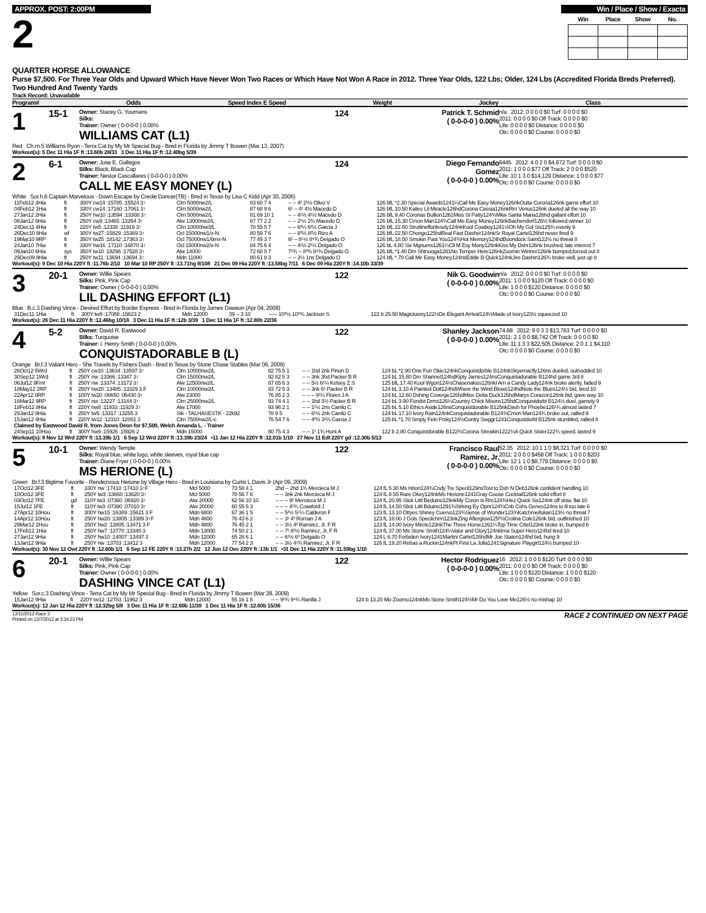APPROX. POST: 2:00PM Win / Place / Show / Exacta
2
| Win | Place | Show | No. |
| --- | --- | --- | --- |
QUARTER HORSE ALLOWANCE
Purse $7,500. For Three Year Olds and Upward Which Have Never Won Two Races or Which Have Not Won A Race in 2012. Three Year Olds, 122 Lbs; Older, 124 Lbs (Accredited Florida Breds Preferred). Two Hundred And Twenty Yards
Track Record: Unavailable
Program# Odds Speed Index E Speed Weight Jockey Class
1
15-1
Owner: Stacey G. Youmans
Silks:
Trainer: Owner ( 0-0-0-0 ) 0.00%
WILLIAMS CAT (L1)
124
Patrick T. Schmid
( 0-0-0-0 ) 0.00%
n/a 2012: 0 0 0 0 $0 Turf: 0 0 0 0 $0
2011: 0 0 0 0 $0 Off Track: 0 0 0 0 $0
Life: 0 0 0 0 $0 Distance: 0 0 0 0 $0
Otc: 0 0 0 0 $0 Course: 0 0 0 0 $0
Red Ch.m.5 Williams Ryon - Terra Cat by My Mr Special Bug - Bred in Florida by Jimmy T Bowen (Mar 13, 2007)
Workout(s): 5 Dec 11 Hia 1F ft :13.60b 28/33 3 Dec 11 Hia 1F ft :12.40bg 5/39
2
6-1
Owner: Jose E. Gallegos
Silks: Black, Black Cap
Trainer: Nestor Cascallares ( 0-0-0-0 ) 0.00%
CALL ME EASY MONEY (L)
124
Diego Fernando Gomez
( 0-0-0-0 ) 0.00%
6445 2012: 4 0 2 0 $4,672 Turf: 0 0 0 0 $0
2011: 1 0 0 0 $77 Off Track: 2 0 0 0 $520
Life: 10 1 3 0 $14,129 Distance: 1 0 0 0 $77
Otc: 0 0 0 0 $0 Course: 0 0 0 0 $0
White Sor.h.6 Captain Marvelous - Down Escape by Creole Dancer(TB) - Bred in Texas by Lisa C Kidd (Apr 30, 2006)
| 11Feb12 4Hia | ft | 300Y cw14 :15785 :15524 3↑ | Clm 5000nw2/L | 83 60 7 4 | -- -- 4² 2¹½ Olivo V | 126 bfL *2.30 Special Awards1241¼Call Me Easy Money126nkOutta Corona126nk game effort 10 |
| 04Feb12 1Hia | ft | 330Y cw14 :17160 :17061 3↑ | Clm 5000nw2/L | 87 68 9 6 | 6¹ -- 4¹ 4½ Macedo D | 126 bfL 10.50 Kalies Lil Miracle126hdCorona Cassia126nkRm Venus126nk dueled all the way 10 |
| 27Jan12 2Hia | ft | 250Y hw10 :13594 :13308 3↑ | Clm 5000nw2/L | 81 69 10 1 | -- -- 4¹½ 4¹½ Macedo D | 126 bfL 9.40 Coronas Bullion1261Miss St Patty124¾Mkw Santa Maria126hd gallant effort 10 |
| 08Jan12 6Hia | ft | 250Y cw9 :13465 :13354 3↑ | Alw 13000nw2/L | 87 77 2 2 | -- -- 2¹½ 2¾ Macedo D | 126 bfL 15.30 Cmon Man124¾Call Me Easy Money126nkBachendorf126½ followed winner 10 |
| 24Dec11 4Hia | ft | 220Y tw5 :12338 :11919 3↑ | Clm 10000nw3/L | 78 55 5 7 | -- -- 6²¼ 6²½ Garcia J | 126 bfL 22.80 Struttineffortlessly124nkKool Cowboy1241½Oh My Gol Sis125¾ evenly 9 |
| 26Dec10 8Hia | wf | 300Y tw27 :15829 :15369 3↑ | Ocl 15000nw1/x-N | 80 59 7 6 | -- -- 8³½ 8²½ Rizo A | 126 bfL 22.50 Chongo125hdReal Fast Dasher124nkSr Royal Cartel126hd never fired 9 |
| 19Mar10 9RP | ft | 350Y tw25 :18142 :17363 3↑ | Ocl 75000nw1/6mx-N | 77 49 3 7 | 6¹ -- 8⁵½ 8⁴¾ Delgado O | 126 bfL 18.50 Smokin Past You124¾Hot Memory124hdBoondock Saint122½ no threat 8 |
| 24Jan10 7Hia | ft | 330Y hw16 :17110 :16870 3↑ | Ocl 15000nw2/x-N | 84 75 6 4 | -- -- 4¹½ 2¹½ Delgado O | 126 bL 4.80 Six Mgnums1261¼Cll M Esy Mony126nkKiss My Dshr126nk brushed, late interest 7 |
| 09Jan10 6Hia | sys | 350Y tw10 :18296 :17528 3↑ | Alw 14000 | 72 60 5 7 | 7¹¾ -- 8³¾ 8⁴¾ Delgado O | 126 bfL *1.40 Dm Shtnooga1261No Temper Here126nkZoomin Winner126nk bumped,forced out 8 |
| 29Dec09 8Hia | ft | 250Y tw11 :13694 :13694 3↑ | Mdn 11000 | 80 61 8 3 | -- -- 3½ 1ns Delgado O | 124 bfL *.70 Call Me Easy Money124nsEddie B Quick124nkJes Dashin126¾ broke well, just up 8 |
Workout(s): 9 Dec 10 Hia 220Y ft :11.76b 2/10 10 Mar 10 RP 250Y ft :13.71hg 9/108 21 Dec 09 Hia 220Y ft :13.58bg 7/11 6 Dec 09 Hia 220Y ft :14.10b 33/39
3
20-1
Owner: Willie Spears
Silks: Pink, Pink Cap
Trainer: Owner ( 0-0-0-0 ) 0.00%
LIL DASHING EFFORT (L1)
122
Nik G. Goodwin
( 0-0-0-0 ) 0.00%
n/a 2012: 0 0 0 0 $0 Turf: 0 0 0 0 $0
2011: 1 0 0 0 $120 Off Track: 0 0 0 0 $0
Life: 1 0 0 0 $120 Distance: 0 0 0 0 $0
Otc: 0 0 0 0 $0 Course: 0 0 0 0 $0
Blue B.c.3 Dashing Vince - Desired Effort by Border Express - Bred in Florida by James Dawson (Apr 04, 2009)
| 31Dec11 1Hia | ft | 300Y tw5 :17088 :15623 2 | Mdn 12000 | 39 -- 3 10 | -- -- 10⁸½ 10⁸¾ Jackson S | 122 b 25.50 Magickassy122½De Elegant Arrival124½Made of Ivory123½ squeezed 10 |
Workout(s): 26 Dec 11 Hia 220Y ft :12.46bg 10/18 3 Dec 11 Hia 1F ft :12b 3/39 1 Dec 11 Hia 1F ft :12.80b 22/36
4
5-2
Owner: David R. Eastwood
Silks: Turquoise
Trainer: I. Henry Smith ( 0-0-0-0 ) 0.00%
CONQUISTADORABLE B (L)
122
Shanley Jackson
( 0-0-0-0 ) 0.00%
74.68 2012: 9 0 3 3 $13,763 Turf: 0 0 0 0 $0
2011: 2 1 0 0 $8,742 Off Track: 0 0 0 0 $0
Life: 11 1 3 3 $22,505 Distance: 2 0 1 1 $4,110
Otc: 0 0 0 0 $0 Course: 0 0 0 0 $0
Orange Br.f.3 Valiant Hero - She Travels by Fishers Dash - Bred in Texas by Stone Chase Stables (Mar 06, 2009)
| 26Oct12 5Wrd | ft | 250Y cw10 :13634 :13597 3↑ | Clm 10000nw2/L | 82 75 5 1 | -- -- 1hd 2nk Pinon D | 124 bL *2.90 One Fun Okie124nkConquistdorble B124nkSkyemacfly126ns dueled, outnodded 10 |
| 30Sep12 1Wrd | ft | 250Y nw :13366 :13347 3↑ | Clm 15000nw2/L | 92 82 5 3 | -- -- 3nk 3hd Packer B R | 124 bL 15.80 Dm Shannel124hdKipty James124nsConquistadorable B124hd game 3rd 8 |
| 06Jul12 9Fmt | ft | 250Y nw :13374 :13172 3↑ | Alw 12500nw2/L | 87 65 6 3 | -- -- 5½ 6¹¼ Kelsey Z S | 125 bfL 17.40 Kool Wgon124½Chasenakiss126nkI Am a Candy Lady124nk broke alertly, faded 9 |
| 18May12 2RP | ft | 250Y hw20 :13485 :13329 3 F | Clm 10000nw2/L | 83 72 5 3 | -- -- 3nk 6¹ Packer B R | 124 bL 3.10 A Painted Doll124hdWhere the Wind Blows124hdNote the Blues124½ bid, tired 10 |
| 22Apr12 6RP | ft | 100Y tw20 :06650 :06430 3↑ | Alw 23000 | 76 85 2 3 | -- -- -- 9¹¼ Flores J A | 124 bL 12.60 Dshing Coverge126hdMiss Delta Duck126hdMarys Corazon126nk bid, gave way 10 |
| 16Mar12 9RP | ft | 250Y nw :13227 :13144 3↑ | Clm 25000nw2/L | 93 74 4 1 | -- -- 1hd 3½ Packer B R | 124 bL 3.90 Fondst Drms126¼Country Chick Moons125hdConquistdorbl B124½ duel, gamely 9 |
| 18Feb12 8Hia | ft | 220Y hw8 :11933 :11929 3↑ | Alw 17000 | 93 96 2 1 | -- -- 1¹½ 2ns Carrilo C | 125 bL 5.10 Ethics Aside126nsConquistdorable B125nkDash for Phoebe126¹¾ almost lasted 7 |
| 29Jan12 8Hia | ft | 250Y tw5 :13317 :13255 3 | Stk - TALHASESTK - 22k92 | 78 9 5 | -- -- 6¹½ 2nk Carrilo C | 124 bL 17.10 Ivory Rain124nkConquistadorable B124¾Cmon Man124¾ broke out, rallied 9 |
| 15Jan12 4Hia | ft | 220Y tw12 :12310 :12051 3 | Clm 7500nw2/L-c | 76 54 7 6 | -- -- 4³½ 3¹½ Garcia J | 125 bL *1.70 Smply Feln Frsky124½Contry Swggr1241Conqustdorbl B125nk stumbled, rallied 8 |
| Claimed by Eastwood David R. from Jones Deon for $7,500, Welch Amanda L. - Trainer | | | | | | |
| 24Sep11 10Hoo | ft | 300Y hw9 :15926 :15926 2 | Mdn 15000 | 80 75 4 3 | -- -- 1¹ 1¾ Hunt A | 122 b 2.80 Conquistdorable B122¾Corona Streakin1222¼A Quick Sister122¾ speed, lasted 9 |
Workout(s): 8 Nov 12 Wrd 220Y ft :13.39b 1/1 6 Sep 12 Wrd 220Y ft :13.39b 23/24 •11 Jan 12 Hia 220Y ft :12.01b 1/10 27 Nov 11 Edt 220Y gd :12.30b 5/13
5
10-1
Owner: Wendy Temple
Silks: Royal blue, white logo, white sleeves, royal blue cap
Trainer: Diane Fryer ( 0-0-0-0 ) 0.00%
MS HERIONE (L)
122
Francisco Raul Ramirez, Jr.
( 0-0-0-0 ) 0.00%
52.35 2012: 10 1 1 0 $8,321 Turf: 0 0 0 0 $0
2011: 2 0 0 0 $458 Off Track: 1 0 0 0 $203
Life: 12 1 1 0 $8,779 Distance: 0 0 0 0 $0
Otc: 0 0 0 0 $0 Course: 0 0 0 0 $0
Green Br.f.3 Bigtime Favorite - Rendezvous Herione by Village Hero - Bred in Louisiana by Curtis L Davis Jr (Apr 09, 2009)
| 17Oct12 3FE | ft | 330Y nw :17410 :17410 3↑F | Mcl 5000 | 73 58 4 1 | 2hd -- 2hd 1¾ Mercieca M J | 124 fL 5.30 Ms Hrion124¾Cndy Tre Specil129nsTost to Dsh N Deb126nk confident handling 10 |
| 10Oct12 3FE | ft | 250Y tw3 :13660 :13620 3↑ | Mcl 5000 | 78 56 7 6 | -- -- 3nk 2nk Mercieca M J | 124 fL 8.55 Rare Okey124nkMs Herione1241Gray Goose Cocktail126nk solid effort 8 |
| 03Oct12 7FE | gd | 110Y tw3 :07360 :06920 3↑ | Alw 20000 | 62 56 10 10 | -- -- -- 9² Mercieca M J | 124 fL 20.95 Slick Littl Beduino129nkMy Coron Is Rre124¾Hez Quick Six124nk off slow, flat 10 |
| 15Jul12 1FE | ft | 110Y tw3 :07390 :07010 3↑ | Alw 20000 | 60 55 5 3 | -- -- -- 4¹¾ Crawford J | 124 fL 14.50 Slick Littl Bduino1291¾Strking Ey Opnr124¾Cnb Cshs Genes124ns to lil too late 6 |
| 27Apr12 10Hou | ft | 300Y hw15 :16389 :15621 3 F | Mdn 6800 | 67 36 1 5 | -- -- 5²½ 5⁵¼ Calderon F | 123 fL 13.10 Ottyes Shiney Cuervo123¾Sense of Wonder123¾Katchmeifukan123½ no threat 7 |
| 14Apr12 10Hou | ft | 250Y hw20 :13805 :13389 3↑F | Mdn 4800 | 76 43 6 2 | -- -- 3¹ 4³ Roman J A | 123 fL 18.00 J Gols Specilchrm123nkZing Afterglow125²½Crolina Cole126nk bid, outfinished 10 |
| 29Mar12 2Hou | ft | 250Y hw2 :13805 :13471 3 F | Mdn 4800 | 76 45 2 1 | -- -- 3½ 4² Ramirez, Jr. F R | 123 fL 14.00 Ivory Mircle123nkThe Three Horse1261¼Top Time Crtel123nk broke in, bumped 6 |
| 17Feb12 1Hia | ft | 250Y hw7 :13770 :13340 3 | Mdn 13000 | 74 50 2 1 | -- -- 7¹ 8²½ Ramirez, Jr. F R | 124 fL 37.00 Ms Stone Smith124¼Valor and Glory124nkIma Super Hero124hd tired 10 |
| 27Jan12 9Hia | ft | 250Y hw10 :14007 :13497 3 | Mdn 12000 | 65 28 6 1 | -- -- 6¹½ 6³ Delgado O | 124 L 6.70 Forbiden Ivory1241Martini Cartel126hdMr Joe Staten124hd bid, hung 9 |
| 13Jan12 9Hia | ft | 250Y nw :13703 :13412 3 | Mdn 12000 | 77 54 2 3 | -- -- 3½ 4¹¾ Ramirez, Jr. F R | 126 fL 19.20 Rebas a Rockin124nkPt First La Jolla1241Signature Playgirl124½ bumped 10 |
Workout(s): 30 Nov 12 Owt 220Y ft :12.60b 1/1 6 Sep 12 FE 220Y ft :13.27h 2/2 12 Jun 12 Oec 220Y ft :13b 1/1 •31 Dec 11 Hia 220Y ft :11.59bg 1/10
6
20-1
Owner: Willie Spears
Silks: Pink, Pink Cap
Trainer: Owner ( 0-0-0-0 ) 0.00%
DASHING VINCE CAT (L1)
122
Hector Rodriguez
( 0-0-0-0 ) 0.00%
16 2012: 1 0 0 0 $120 Turf: 0 0 0 0 $0
2011: 0 0 0 0 $0 Off Track: 0 0 0 0 $0
Life: 1 0 0 0 $120 Distance: 1 0 0 0 $120
Otc: 0 0 0 0 $0 Course: 0 0 0 0 $0
Yellow Sor.c.3 Dashing Vince - Terra Cat by My Mr Special Bug - Bred in Florida by Jimmy T Bowen (Mar 28, 2009)
| 15Jan12 9Hia | ft | 220Y tw12 :12783 :11962 3 | Mdn 12000 | 55 16 1 8 | -- -- 9¹¾ 9⁴¾ Ranilla J | 124 b 13.20 Mo Zoomo124nkMs Stone Smith124½Mr Do You Love Me126½ no mishap 10 |
Workout(s): 12 Jan 12 Hia 220Y ft :12.32bg 5/8 3 Dec 11 Hia 1F ft :12.60b 11/39 1 Dec 11 Hia 1F ft :12.60b 15/36
12/11/2012 Race 2
Printed on 12/7/2012 at 3:34:23 PM RACE 2 CONTINUED ON NEXT PAGE